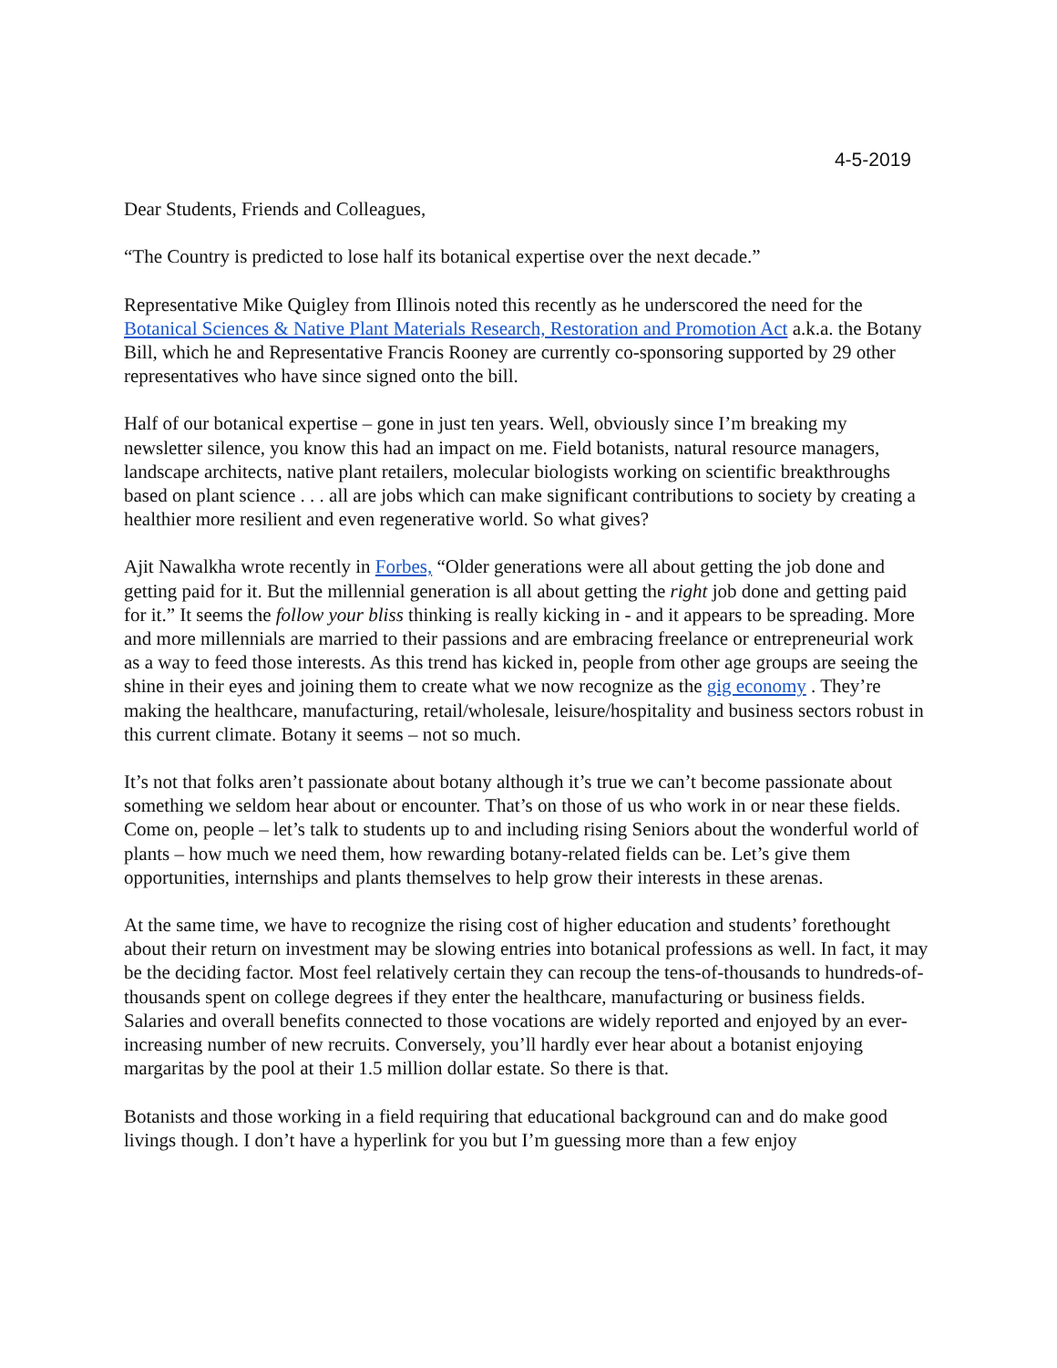4-5-2019
Dear Students, Friends and Colleagues,
“The Country is predicted to lose half its botanical expertise over the next decade.”
Representative Mike Quigley from Illinois noted this recently as he underscored the need for the Botanical Sciences & Native Plant Materials Research, Restoration and Promotion Act a.k.a. the Botany Bill, which he and Representative Francis Rooney are currently co-sponsoring supported by 29 other representatives who have since signed onto the bill.
Half of our botanical expertise – gone in just ten years. Well, obviously since I’m breaking my newsletter silence, you know this had an impact on me. Field botanists, natural resource managers, landscape architects, native plant retailers, molecular biologists working on scientific breakthroughs based on plant science . . . all are jobs which can make significant contributions to society by creating a healthier more resilient and even regenerative world. So what gives?
Ajit Nawalkha wrote recently in Forbes, “Older generations were all about getting the job done and getting paid for it. But the millennial generation is all about getting the right job done and getting paid for it.” It seems the follow your bliss thinking is really kicking in - and it appears to be spreading. More and more millennials are married to their passions and are embracing freelance or entrepreneurial work as a way to feed those interests. As this trend has kicked in, people from other age groups are seeing the shine in their eyes and joining them to create what we now recognize as the gig economy . They’re making the healthcare, manufacturing, retail/wholesale, leisure/hospitality and business sectors robust in this current climate. Botany it seems – not so much.
It’s not that folks aren’t passionate about botany although it’s true we can’t become passionate about something we seldom hear about or encounter. That’s on those of us who work in or near these fields. Come on, people – let’s talk to students up to and including rising Seniors about the wonderful world of plants – how much we need them, how rewarding botany-related fields can be. Let’s give them opportunities, internships and plants themselves to help grow their interests in these arenas.
At the same time, we have to recognize the rising cost of higher education and students’ forethought about their return on investment may be slowing entries into botanical professions as well. In fact, it may be the deciding factor. Most feel relatively certain they can recoup the tens-of-thousands to hundreds-of-thousands spent on college degrees if they enter the healthcare, manufacturing or business fields. Salaries and overall benefits connected to those vocations are widely reported and enjoyed by an ever-increasing number of new recruits. Conversely, you’ll hardly ever hear about a botanist enjoying margaritas by the pool at their 1.5 million dollar estate. So there is that.
Botanists and those working in a field requiring that educational background can and do make good livings though. I don’t have a hyperlink for you but I’m guessing more than a few enjoy